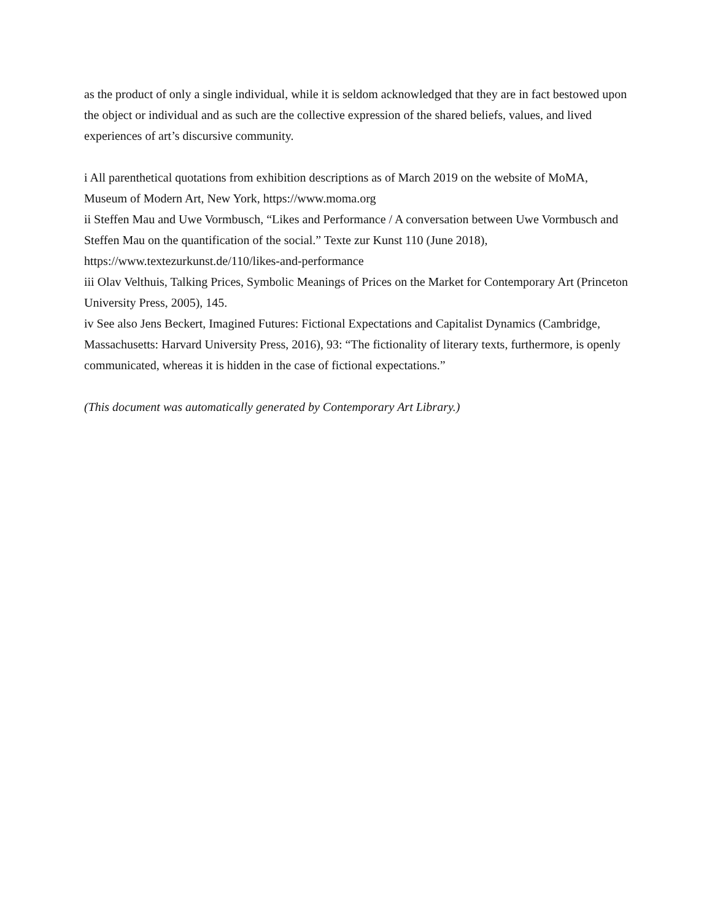as the product of only a single individual, while it is seldom acknowledged that they are in fact bestowed upon the object or individual and as such are the collective expression of the shared beliefs, values, and lived experiences of art’s discursive community.
i All parenthetical quotations from exhibition descriptions as of March 2019 on the website of MoMA, Museum of Modern Art, New York, https://www.moma.org
ii Steffen Mau and Uwe Vormbusch, “Likes and Performance / A conversation between Uwe Vormbusch and Steffen Mau on the quantification of the social.” Texte zur Kunst 110 (June 2018), https://www.textezurkunst.de/110/likes-and-performance
iii Olav Velthuis, Talking Prices, Symbolic Meanings of Prices on the Market for Contemporary Art (Princeton University Press, 2005), 145.
iv See also Jens Beckert, Imagined Futures: Fictional Expectations and Capitalist Dynamics (Cambridge, Massachusetts: Harvard University Press, 2016), 93: “The fictionality of literary texts, furthermore, is openly communicated, whereas it is hidden in the case of fictional expectations.”
(This document was automatically generated by Contemporary Art Library.)